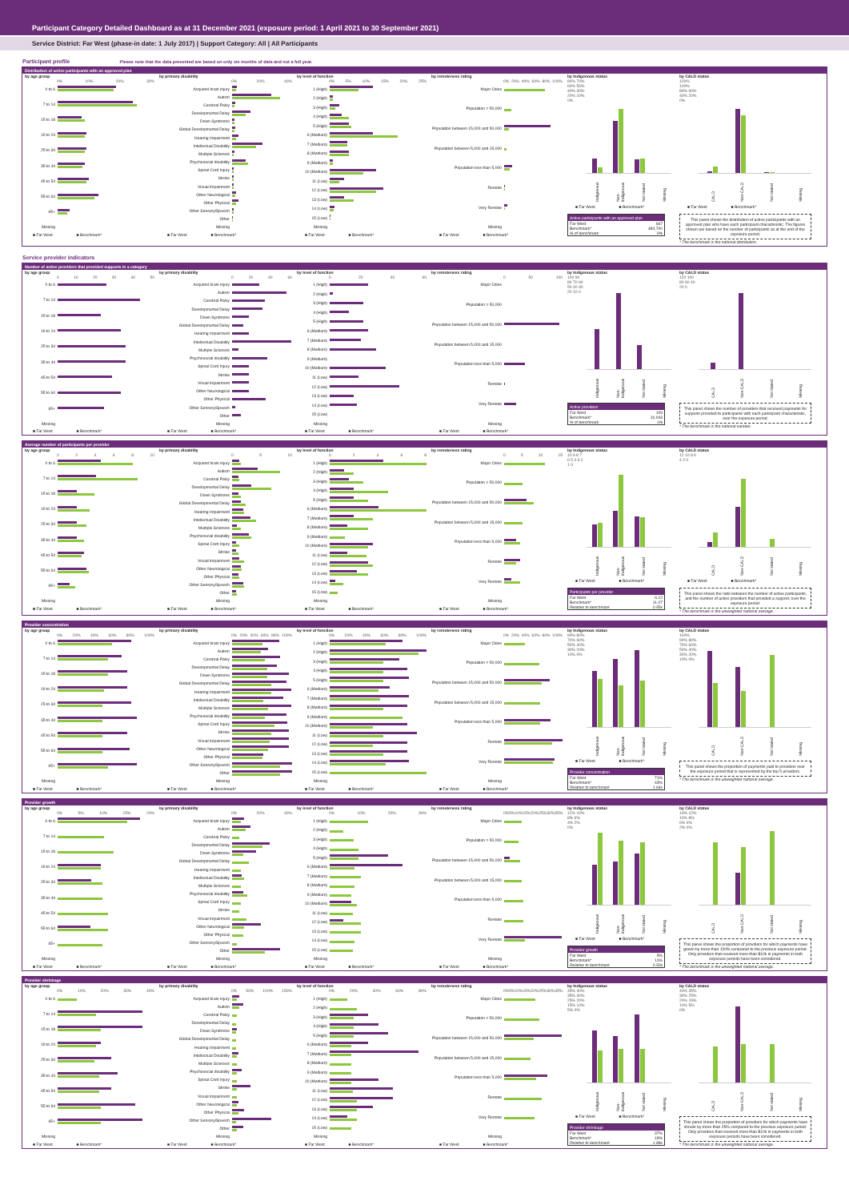Participant Category Detailed Dashboard as at 31 December 2021 (exposure period: 1 April 2021 to 30 September 2021)
Service District: Far West (phase-in date: 1 July 2017) | Support Category: All | All Participants
Participant profile Please note that the data presented are based on only six months of data and not a full year.
Distribution of active participants with an approved plan
by age group
0% 10% 20% 30%
0 to 6
7 to 14
15 to 18
19 to 24
25 to 34
35 to 44
45 to 54
55 to 64
65+
Missing
■ Far West ■ Benchmark*
by primary disability
0% 20% 40%
Acquired brain injury
Autism
Cerebral Palsy
Developmental Delay
Down Syndrome
Global Developmental Delay
Hearing Impairment
Intellectual Disability
Multiple Sclerosis
Psychosocial disability
Spinal Cord Injury
Stroke
Visual Impairment
Other Neurological
Other Physical
Other Sensory/Speech
Other
Missing
■ Far West ■ Benchmark*
by level of function
0% 5% 10% 15% 20% 25%
1 (High)
2 (High)
3 (High)
4 (High)
5 (High)
6 (Medium)
7 (Medium)
8 (Medium)
9 (Medium)
10 (Medium)
11 (Low)
12 (Low)
13 (Low)
14 (Low)
15 (Low)
Missing
■ Far West ■ Benchmark*
by remoteness rating
0% 20% 40% 60% 80% 100%
Major Cities
Population > 50,000
Population between 15,000 and 50,000
Population between 5,000 and 15,000
Population less than 5,000
Remote
Very Remote
Missing
■ Far West ■ Benchmark*
by Indigenous status
80% 70% 60% 50% 40% 30% 20% 10% 0%
Indigenous Non-indigenous Not stated Missing
■ Far West ■ Benchmark*
Active participants with an approved plan
Far West 667
Benchmark* 484,700
% of benchmark 0%
by CALD status
120% 100% 80% 60% 40% 20% 0%
CALD Non-CALD Not stated Missing
■ Far West ■ Benchmark*
This panel shows the distribution of active participants with an approved plan who have each participant characteristic. The figures shown are based on the number of participants as at the end of the exposure period.
* The benchmark is the national distribution.
Service provider indicators
Number of active providers that provided supports in a category
by age group
0 10 20 30 40 50
0 to 6
7 to 14
15 to 18
19 to 24
25 to 34
35 to 44
45 to 54
55 to 64
65+
Missing
■ Far West ■ Benchmark*
by primary disability
0 20 40 60
Acquired brain injury
Autism
Cerebral Palsy
Developmental Delay
Down Syndrome
Global Developmental Delay
Hearing Impairment
Intellectual Disability
Multiple Sclerosis
Psychosocial disability
Spinal Cord Injury
Stroke
Visual Impairment
Other Neurological
Other Physical
Other Sensory/Speech
Other
Missing
■ Far West ■ Benchmark*
by level of function
0 20 40 60
1 (High)
2 (High)
3 (High)
4 (High)
5 (High)
6 (Medium)
7 (Medium)
8 (Medium)
9 (Medium)
10 (Medium)
11 (Low)
12 (Low)
13 (Low)
14 (Low)
15 (Low)
Missing
■ Far West ■ Benchmark*
by remoteness rating
0 50 100
Major Cities
Population > 50,000
Population between 15,000 and 50,000
Population between 5,000 and 15,000
Population less than 5,000
Remote
Very Remote
Missing
■ Far West ■ Benchmark*
by Indigenous status
100 90 80 70 60 50 40 30 20 10 0
Indigenous Non-indigenous Not stated Missing
Active providers
Far West 109
Benchmark* 10,043
% of benchmark 1%
by CALD status
120 100 80 60 40 20 0
CALD Non-CALD Not stated Missing
This panel shows the number of providers that received payments for supports provided to participants with each participant characteristic, over the exposure period.
* The benchmark is the national number.
Average number of participants per provider
by age group
02468 10
0 to 6
7 to 14
15 to 18
19 to 24
25 to 34
35 to 44
45 to 54
55 to 64
65+
Missing
■ Far West ■ Benchmark*
by primary disability
05 10
Acquired brain injury
Autism
Cerebral Palsy
Developmental Delay
Down Syndrome
Global Developmental Delay
Hearing Impairment
Intellectual Disability
Multiple Sclerosis
Psychosocial disability
Spinal Cord Injury
Stroke
Visual Impairment
Other Neurological
Other Physical
Other Sensory/Speech
Other
Missing
■ Far West ■ Benchmark*
by level of function
02468
1 (High)
2 (High)
3 (High)
4 (High)
5 (High)
6 (Medium)
7 (Medium)
8 (Medium)
9 (Medium)
10 (Medium)
11 (Low)
12 (Low)
13 (Low)
14 (Low)
15 (Low)
Missing
■ Far West ■ Benchmark*
by remoteness rating
05 10 15
Major Cities
Population > 50,000
Population between 15,000 and 50,000
Population between 5,000 and 15,000
Population less than 5,000
Remote
Very Remote
Missing
■ Far West ■ Benchmark*
by Indigenous status
10 9 8 7 6 5 4 3 2 1 0
Indigenous Non-indigenous Not stated Missing
■ Far West ■ Benchmark*
Participants per provider
Far West 6.12
Benchmark* 11.07
Relative to benchmark 0.55x
by CALD status
12 10 8 6 4 2 0
CALD Non-CALD Not stated Missing
■ Far West ■ Benchmark*
This panel shows the ratio between the number of active participants, and the number of active providers that provided a support, over the exposure period.
* The benchmark is the unweighted national average.
Provider concentration
by age group
0% 20% 40% 60% 80% 100%
0 to 6
7 to 14
15 to 18
19 to 24
25 to 34
35 to 44
45 to 54
55 to 64
65+
Missing
■ Far West ■ Benchmark*
by primary disability
0% 20% 40% 60% 80% 100%
Acquired brain injury
Autism
Cerebral Palsy
Developmental Delay
Down Syndrome
Global Developmental Delay
Hearing Impairment
Intellectual Disability
Multiple Sclerosis
Psychosocial disability
Spinal Cord Injury
Stroke
Visual Impairment
Other Neurological
Other Physical
Other Sensory/Speech
Other
Missing
■ Far West ■ Benchmark*
by level of function
0% 20% 40% 60% 80% 100%
1 (High)
2 (High)
3 (High)
4 (High)
5 (High)
6 (Medium)
7 (Medium)
8 (Medium)
9 (Medium)
10 (Medium)
11 (Low)
12 (Low)
13 (Low)
14 (Low)
15 (Low)
Missing
■ Far West ■ Benchmark*
by remoteness rating
0% 20% 40% 60% 80% 100%
Major Cities
Population > 50,000
Population between 15,000 and 50,000
Population between 5,000 and 15,000
Population less than 5,000
Remote
Very Remote
Missing
■ Far West ■ Benchmark*
by Indigenous status
90% 80% 70% 60% 50% 40% 30% 20% 10% 0%
Indigenous Non-indigenous Not stated Missing
■ Far West ■ Benchmark*
Provider concentration
Far West 71%
Benchmark* 43%
Relative to benchmark 1.64x
by CALD status
100% 90% 80% 70% 60% 50% 40% 30% 20% 10% 0%
CALD Non-CALD Not stated Missing
This panel shows the proportion of payments paid to providers over the exposure period that is represented by the top 5 providers.
* The benchmark is the unweighted national average.
Provider growth
by age group
0% 5% 10% 15% 20%
0 to 6
7 to 14
15 to 18
19 to 24
25 to 34
35 to 44
45 to 54
55 to 64
65+
Missing
■ Far West ■ Benchmark*
by primary disability
0% 20% 40%
Acquired brain injury
Autism
Cerebral Palsy
Developmental Delay
Down Syndrome
Global Developmental Delay
Hearing Impairment
Intellectual Disability
Multiple Sclerosis
Psychosocial disability
Spinal Cord Injury
Stroke
Visual Impairment
Other Neurological
Other Physical
Other Sensory/Speech
Other
Missing
■ Far West ■ Benchmark*
by level of function
0% 10% 20% 30%
1 (High)
2 (High)
3 (High)
4 (High)
5 (High)
6 (Medium)
7 (Medium)
8 (Medium)
9 (Medium)
10 (Medium)
11 (Low)
12 (Low)
13 (Low)
14 (Low)
15 (Low)
Missing
■ Far West ■ Benchmark*
by remoteness rating
0% 5% 10% 15% 20% 25% 30% 35%
Major Cities
Population > 50,000
Population between 15,000 and 50,000
Population between 5,000 and 15,000
Population less than 5,000
Remote
Very Remote
Missing
■ Far West ■ Benchmark*
by Indigenous status
12% 10% 8% 6% 4% 2% 0%
Indigenous Non-indigenous Not stated Missing
■ Far West ■ Benchmark*
Provider growth
Far West 5%
Benchmark* 11%
Relative to benchmark 0.50x
by CALD status
14% 12% 10% 8% 6% 4% 2% 0%
CALD Non-CALD Not stated Missing
This panel shows the proportion of providers for which payments have grown by more than 100% compared to the previous exposure period. Only providers that received more than $10k in payments in both exposure periods have been considered.
* The benchmark is the unweighted national average.
Provider shrinkage
by age group
0% 10% 20% 30% 40%
0 to 6
7 to 14
15 to 18
19 to 24
25 to 34
35 to 44
45 to 54
55 to 64
65+
Missing
■ Far West ■ Benchmark*
by primary disability
0% 50% 100% 150%
Acquired brain injury
Autism
Cerebral Palsy
Developmental Delay
Down Syndrome
Global Developmental Delay
Hearing Impairment
Intellectual Disability
Multiple Sclerosis
Psychosocial disability
Spinal Cord Injury
Stroke
Visual Impairment
Other Neurological
Other Physical
Other Sensory/Speech
Other
Missing
■ Far West ■ Benchmark*
by level of function
0% 20% 40% 60% 80%
1 (High)
2 (High)
3 (High)
4 (High)
5 (High)
6 (Medium)
7 (Medium)
8 (Medium)
9 (Medium)
10 (Medium)
11 (Low)
12 (Low)
13 (Low)
14 (Low)
15 (Low)
Missing
■ Far West ■ Benchmark*
by remoteness rating
0% 5% 10% 15% 20% 25% 30% 35%
Major Cities
Population > 50,000
Population between 15,000 and 50,000
Population between 5,000 and 15,000
Population less than 5,000
Remote
Very Remote
Missing
■ Far West ■ Benchmark*
by Indigenous status
45% 40% 35% 30% 25% 20% 15% 10% 5% 0%
Indigenous Non-indigenous Not stated Missing
■ Far West ■ Benchmark*
Provider shrinkage
Far West 37%
Benchmark* 19%
Relative to benchmark 1.89x
by CALD status
40% 35% 30% 25% 20% 15% 10% 5% 0%
CALD Non-CALD Not stated Missing
This panel shows the proportion of providers for which payments have shrunk by more than 25% compared to the previous exposure period. Only providers that received more than $10k in payments in both exposure periods have been considered.
* The benchmark is the unweighted national average.